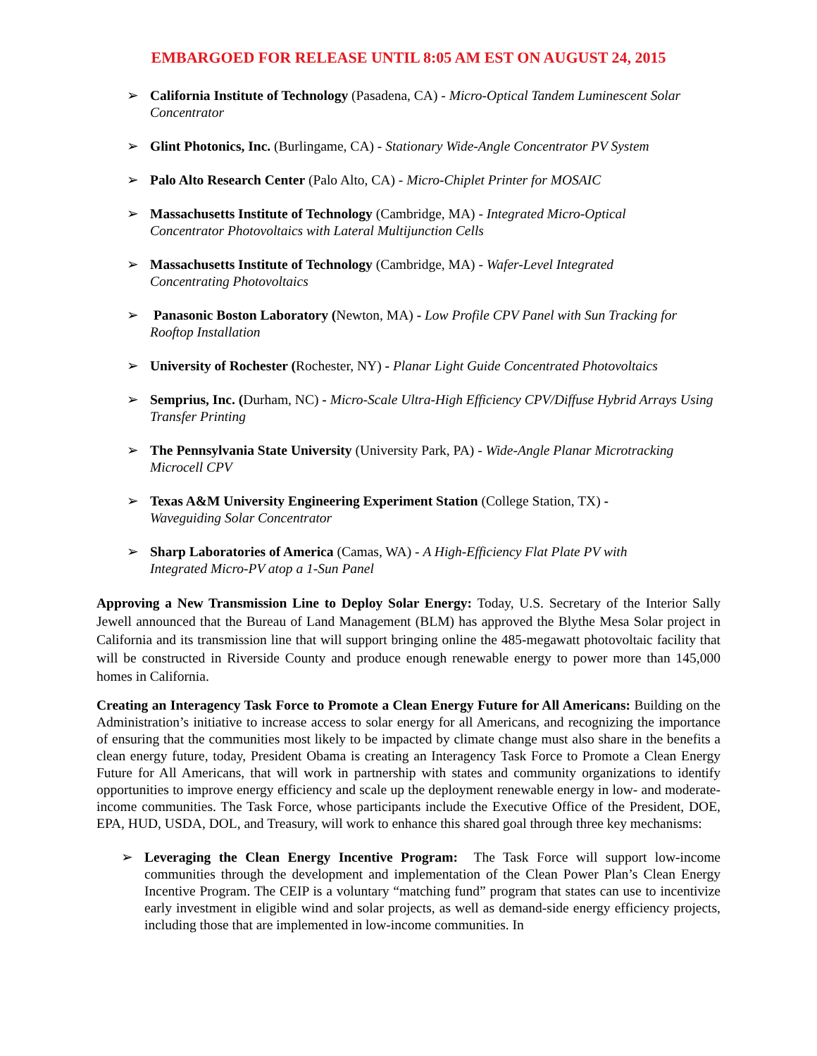EMBARGOED FOR RELEASE UNTIL 8:05 AM EST ON AUGUST 24, 2015
➢ California Institute of Technology (Pasadena, CA) - Micro-Optical Tandem Luminescent Solar Concentrator
➢ Glint Photonics, Inc. (Burlingame, CA) - Stationary Wide-Angle Concentrator PV System
➢ Palo Alto Research Center (Palo Alto, CA) - Micro-Chiplet Printer for MOSAIC
➢ Massachusetts Institute of Technology (Cambridge, MA) - Integrated Micro-Optical
Concentrator Photovoltaics with Lateral Multijunction Cells
➢ Massachusetts Institute of Technology (Cambridge, MA) - Wafer-Level Integrated
Concentrating Photovoltaics
➢ Panasonic Boston Laboratory (Newton, MA) - Low Profile CPV Panel with Sun Tracking for Rooftop Installation
➢ University of Rochester (Rochester, NY) - Planar Light Guide Concentrated Photovoltaics
➢ Semprius, Inc. (Durham, NC) - Micro-Scale Ultra-High Efficiency CPV/Diffuse Hybrid Arrays Using Transfer Printing
➢ The Pennsylvania State University (University Park, PA) - Wide-Angle Planar Microtracking Microcell CPV
➢ Texas A&M University Engineering Experiment Station (College Station, TX) -
Waveguiding Solar Concentrator
➢ Sharp Laboratories of America (Camas, WA) - A High-Efficiency Flat Plate PV with
Integrated Micro-PV atop a 1-Sun Panel
Approving a New Transmission Line to Deploy Solar Energy: Today, U.S. Secretary of the Interior Sally Jewell announced that the Bureau of Land Management (BLM) has approved the Blythe Mesa Solar project in California and its transmission line that will support bringing online the 485-megawatt photovoltaic facility that will be constructed in Riverside County and produce enough renewable energy to power more than 145,000 homes in California.
Creating an Interagency Task Force to Promote a Clean Energy Future for All Americans: Building on the Administration’s initiative to increase access to solar energy for all Americans, and recognizing the importance of ensuring that the communities most likely to be impacted by climate change must also share in the benefits a clean energy future, today, President Obama is creating an Interagency Task Force to Promote a Clean Energy Future for All Americans, that will work in partnership with states and community organizations to identify opportunities to improve energy efficiency and scale up the deployment renewable energy in low- and moderate- income communities. The Task Force, whose participants include the Executive Office of the President, DOE, EPA, HUD, USDA, DOL, and Treasury, will work to enhance this shared goal through three key mechanisms:
➢ Leveraging the Clean Energy Incentive Program: The Task Force will support low-income communities through the development and implementation of the Clean Power Plan’s Clean Energy Incentive Program. The CEIP is a voluntary “matching fund” program that states can use to incentivize early investment in eligible wind and solar projects, as well as demand-side energy efficiency projects, including those that are implemented in low-income communities. In